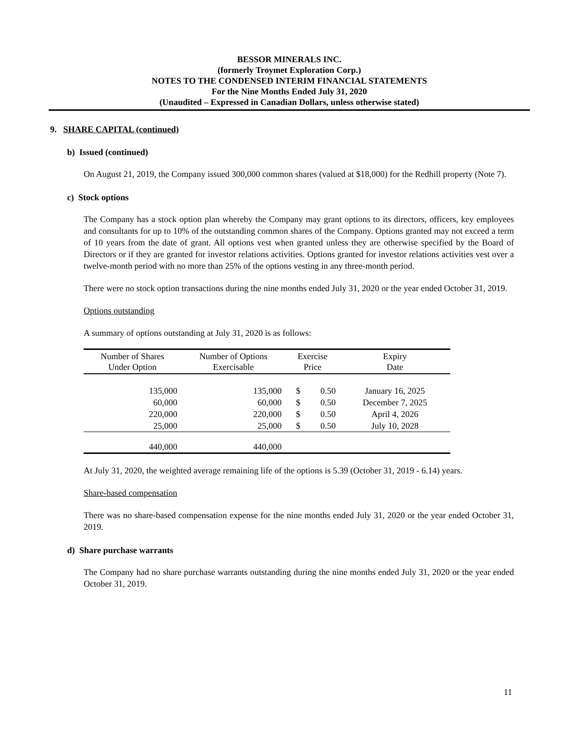BESSOR MINERALS INC.
(formerly Troymet Exploration Corp.)
NOTES TO THE CONDENSED INTERIM FINANCIAL STATEMENTS
For the Nine Months Ended July 31, 2020
(Unaudited – Expressed in Canadian Dollars, unless otherwise stated)
9. SHARE CAPITAL (continued)
b) Issued (continued)
On August 21, 2019, the Company issued 300,000 common shares (valued at $18,000) for the Redhill property (Note 7).
c) Stock options
The Company has a stock option plan whereby the Company may grant options to its directors, officers, key employees and consultants for up to 10% of the outstanding common shares of the Company. Options granted may not exceed a term of 10 years from the date of grant. All options vest when granted unless they are otherwise specified by the Board of Directors or if they are granted for investor relations activities. Options granted for investor relations activities vest over a twelve-month period with no more than 25% of the options vesting in any three-month period.
There were no stock option transactions during the nine months ended July 31, 2020 or the year ended October 31, 2019.
Options outstanding
A summary of options outstanding at July 31, 2020 is as follows:
| Number of Shares Under Option | Number of Options Exercisable | Exercise Price | | Expiry Date |
| --- | --- | --- | --- | --- |
| 135,000 | 135,000 | $ | 0.50 | January 16, 2025 |
| 60,000 | 60,000 | $ | 0.50 | December 7, 2025 |
| 220,000 | 220,000 | $ | 0.50 | April 4, 2026 |
| 25,000 | 25,000 | $ | 0.50 | July 10, 2028 |
| 440,000 | 440,000 | | | |
At July 31, 2020, the weighted average remaining life of the options is 5.39 (October 31, 2019 - 6.14) years.
Share-based compensation
There was no share-based compensation expense for the nine months ended July 31, 2020 or the year ended October 31, 2019.
d) Share purchase warrants
The Company had no share purchase warrants outstanding during the nine months ended July 31, 2020 or the year ended October 31, 2019.
11